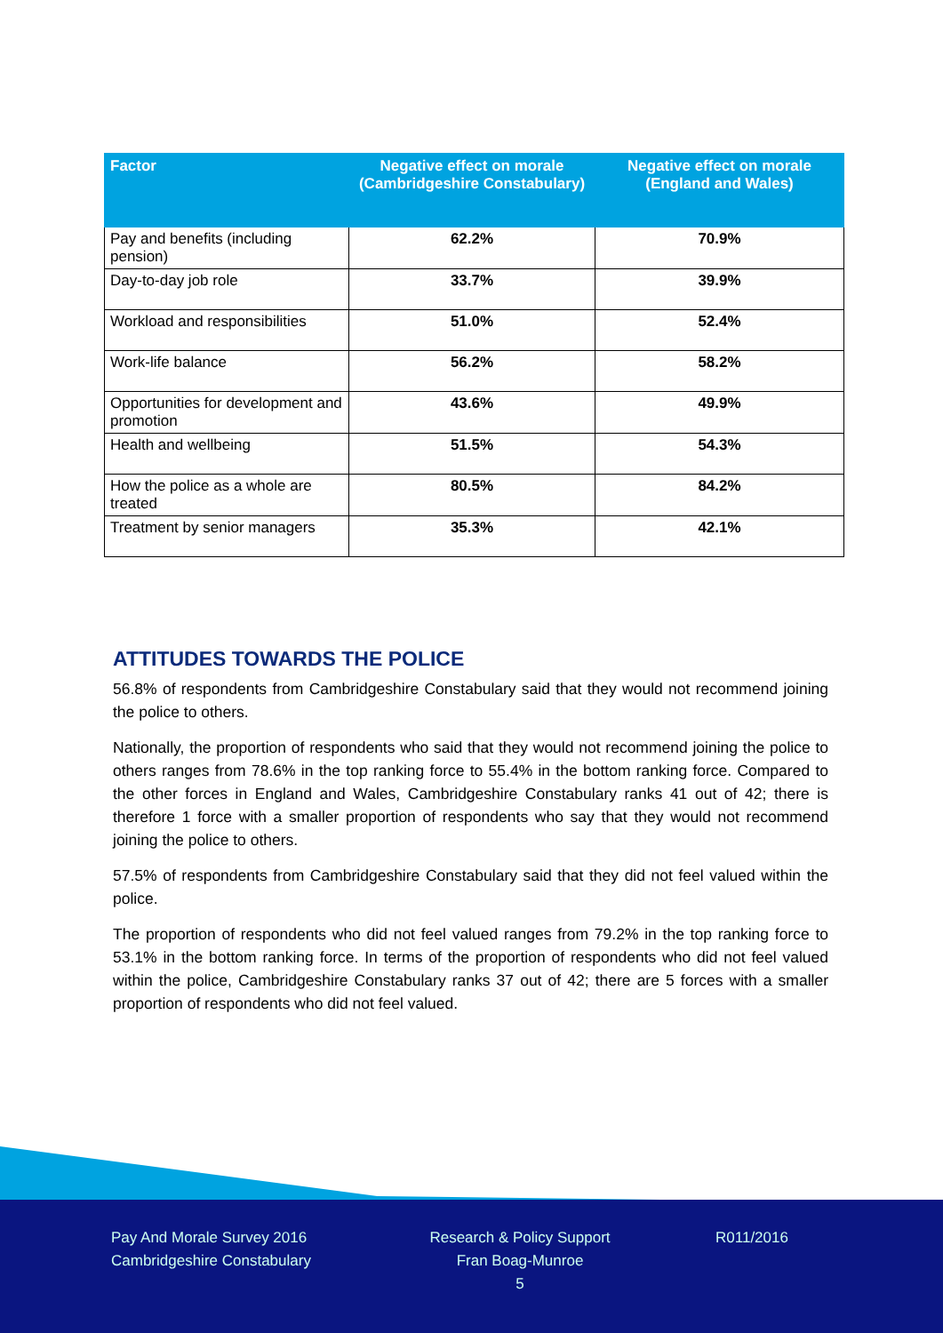| Factor | Negative effect on morale (Cambridgeshire Constabulary) | Negative effect on morale (England and Wales) |
| --- | --- | --- |
| Pay and benefits (including pension) | 62.2% | 70.9% |
| Day-to-day job role | 33.7% | 39.9% |
| Workload and responsibilities | 51.0% | 52.4% |
| Work-life balance | 56.2% | 58.2% |
| Opportunities for development and promotion | 43.6% | 49.9% |
| Health and wellbeing | 51.5% | 54.3% |
| How the police as a whole are treated | 80.5% | 84.2% |
| Treatment by senior managers | 35.3% | 42.1% |
ATTITUDES TOWARDS THE POLICE
56.8% of respondents from Cambridgeshire Constabulary said that they would not recommend joining the police to others.
Nationally, the proportion of respondents who said that they would not recommend joining the police to others ranges from 78.6% in the top ranking force to 55.4% in the bottom ranking force. Compared to the other forces in England and Wales, Cambridgeshire Constabulary ranks 41 out of 42; there is therefore 1 force with a smaller proportion of respondents who say that they would not recommend joining the police to others.
57.5% of respondents from Cambridgeshire Constabulary said that they did not feel valued within the police.
The proportion of respondents who did not feel valued ranges from 79.2% in the top ranking force to 53.1% in the bottom ranking force. In terms of the proportion of respondents who did not feel valued within the police, Cambridgeshire Constabulary ranks 37 out of 42; there are 5 forces with a smaller proportion of respondents who did not feel valued.
Pay And Morale Survey 2016
Cambridgeshire Constabulary
Research & Policy Support
Fran Boag-Munroe
5
R011/2016